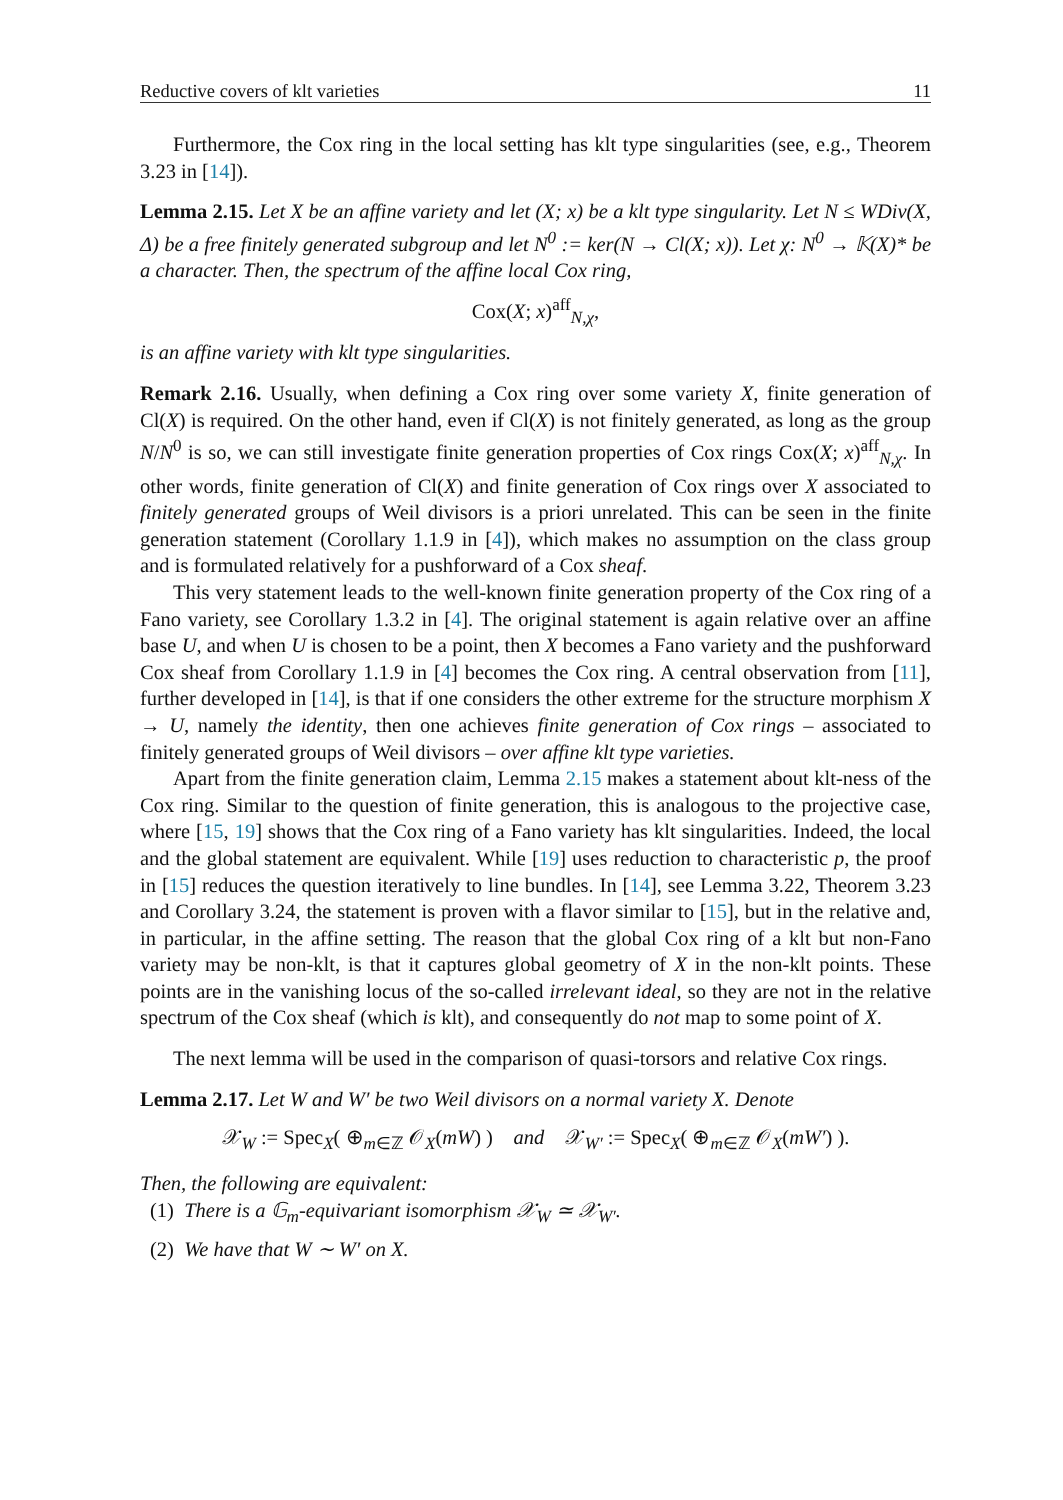Reductive covers of klt varieties 11
Furthermore, the Cox ring in the local setting has klt type singularities (see, e.g., Theorem 3.23 in [14]).
Lemma 2.15. Let X be an affine variety and let (X; x) be a klt type singularity. Let N ≤ WDiv(X, Δ) be a free finitely generated subgroup and let N<sup>0</sup> := ker(N → Cl(X; x)). Let χ: N<sup>0</sup> → 𝕂(X)* be a character. Then, the spectrum of the affine local Cox ring,
Cox(X; x)<sup>aff</sup><sub>N,χ</sub>,
is an affine variety with klt type singularities.
Remark 2.16. Usually, when defining a Cox ring over some variety X, finite generation of Cl(X) is required. On the other hand, even if Cl(X) is not finitely generated, as long as the group N/N<sup>0</sup> is so, we can still investigate finite generation properties of Cox rings Cox(X; x)<sup>aff</sup><sub>N,χ</sub>. In other words, finite generation of Cl(X) and finite generation of Cox rings over X associated to finitely generated groups of Weil divisors is a priori unrelated. This can be seen in the finite generation statement (Corollary 1.1.9 in [4]), which makes no assumption on the class group and is formulated relatively for a pushforward of a Cox sheaf.
This very statement leads to the well-known finite generation property of the Cox ring of a Fano variety, see Corollary 1.3.2 in [4]. The original statement is again relative over an affine base U, and when U is chosen to be a point, then X becomes a Fano variety and the pushforward Cox sheaf from Corollary 1.1.9 in [4] becomes the Cox ring. A central observation from [11], further developed in [14], is that if one considers the other extreme for the structure morphism X → U, namely the identity, then one achieves finite generation of Cox rings – associated to finitely generated groups of Weil divisors – over affine klt type varieties.
Apart from the finite generation claim, Lemma 2.15 makes a statement about klt-ness of the Cox ring. Similar to the question of finite generation, this is analogous to the projective case, where [15, 19] shows that the Cox ring of a Fano variety has klt singularities. Indeed, the local and the global statement are equivalent. While [19] uses reduction to characteristic p, the proof in [15] reduces the question iteratively to line bundles. In [14], see Lemma 3.22, Theorem 3.23 and Corollary 3.24, the statement is proven with a flavor similar to [15], but in the relative and, in particular, in the affine setting. The reason that the global Cox ring of a klt but non-Fano variety may be non-klt, is that it captures global geometry of X in the non-klt points. These points are in the vanishing locus of the so-called irrelevant ideal, so they are not in the relative spectrum of the Cox sheaf (which is klt), and consequently do not map to some point of X.
The next lemma will be used in the comparison of quasi-torsors and relative Cox rings.
Lemma 2.17. Let W and W′ be two Weil divisors on a normal variety X. Denote
𝒳<sub>W</sub> := Spec<sub>X</sub>( ⊕<sub>m∈ℤ</sub> 𝒪<sub>X</sub>(mW) ) and 𝒳<sub>W′</sub> := Spec<sub>X</sub>( ⊕<sub>m∈ℤ</sub> 𝒪<sub>X</sub>(mW′) ).
Then, the following are equivalent:
(1) There is a 𝔾<sub>m</sub>-equivariant isomorphism 𝒳<sub>W</sub> ≃ 𝒳<sub>W′</sub>.
(2) We have that W ∼ W′ on X.